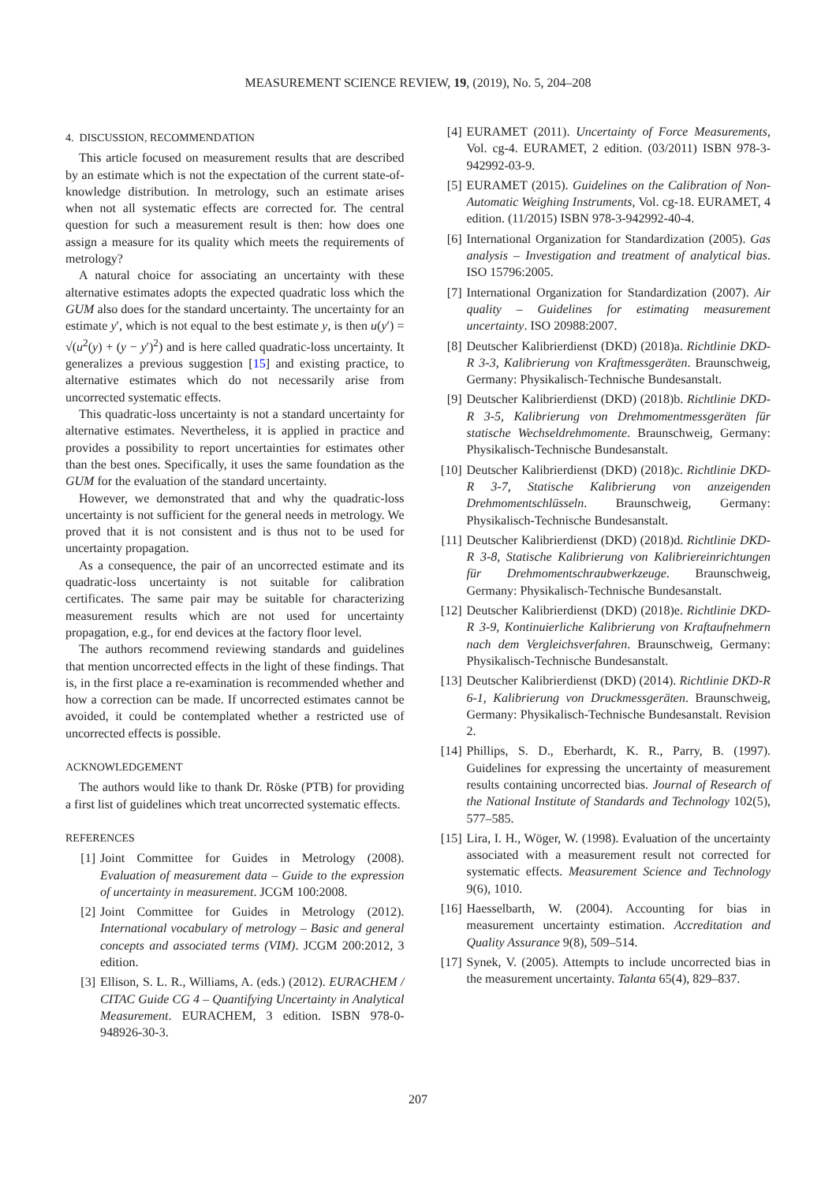MEASUREMENT SCIENCE REVIEW, 19, (2019), No. 5, 204–208
4. DISCUSSION, RECOMMENDATION
This article focused on measurement results that are described by an estimate which is not the expectation of the current state-of-knowledge distribution. In metrology, such an estimate arises when not all systematic effects are corrected for. The central question for such a measurement result is then: how does one assign a measure for its quality which meets the requirements of metrology?
A natural choice for associating an uncertainty with these alternative estimates adopts the expected quadratic loss which the GUM also does for the standard uncertainty. The uncertainty for an estimate y′, which is not equal to the best estimate y, is then u(y′) = √(u<sup>2</sup>(y) + (y − y′)<sup>2</sup>) and is here called quadratic-loss uncertainty. It generalizes a previous suggestion [15] and existing practice, to alternative estimates which do not necessarily arise from uncorrected systematic effects.
This quadratic-loss uncertainty is not a standard uncertainty for alternative estimates. Nevertheless, it is applied in practice and provides a possibility to report uncertainties for estimates other than the best ones. Specifically, it uses the same foundation as the GUM for the evaluation of the standard uncertainty.
However, we demonstrated that and why the quadratic-loss uncertainty is not sufficient for the general needs in metrology. We proved that it is not consistent and is thus not to be used for uncertainty propagation.
As a consequence, the pair of an uncorrected estimate and its quadratic-loss uncertainty is not suitable for calibration certificates. The same pair may be suitable for characterizing measurement results which are not used for uncertainty propagation, e.g., for end devices at the factory floor level.
The authors recommend reviewing standards and guidelines that mention uncorrected effects in the light of these findings. That is, in the first place a re-examination is recommended whether and how a correction can be made. If uncorrected estimates cannot be avoided, it could be contemplated whether a restricted use of uncorrected effects is possible.
ACKNOWLEDGEMENT
The authors would like to thank Dr. Röske (PTB) for providing a first list of guidelines which treat uncorrected systematic effects.
REFERENCES
[1] Joint Committee for Guides in Metrology (2008). Evaluation of measurement data – Guide to the expression of uncertainty in measurement. JCGM 100:2008.
[2] Joint Committee for Guides in Metrology (2012). International vocabulary of metrology – Basic and general concepts and associated terms (VIM). JCGM 200:2012, 3 edition.
[3] Ellison, S. L. R., Williams, A. (eds.) (2012). EURACHEM / CITAC Guide CG 4 – Quantifying Uncertainty in Analytical Measurement. EURACHEM, 3 edition. ISBN 978-0-948926-30-3.
[4] EURAMET (2011). Uncertainty of Force Measurements, Vol. cg-4. EURAMET, 2 edition. (03/2011) ISBN 978-3-942992-03-9.
[5] EURAMET (2015). Guidelines on the Calibration of Non-Automatic Weighing Instruments, Vol. cg-18. EURAMET, 4 edition. (11/2015) ISBN 978-3-942992-40-4.
[6] International Organization for Standardization (2005). Gas analysis – Investigation and treatment of analytical bias. ISO 15796:2005.
[7] International Organization for Standardization (2007). Air quality – Guidelines for estimating measurement uncertainty. ISO 20988:2007.
[8] Deutscher Kalibrierdienst (DKD) (2018)a. Richtlinie DKD-R 3-3, Kalibrierung von Kraftmessgeräten. Braunschweig, Germany: Physikalisch-Technische Bundesanstalt.
[9] Deutscher Kalibrierdienst (DKD) (2018)b. Richtlinie DKD-R 3-5, Kalibrierung von Drehmomentmessgeräten für statische Wechseldrehmomente. Braunschweig, Germany: Physikalisch-Technische Bundesanstalt.
[10] Deutscher Kalibrierdienst (DKD) (2018)c. Richtlinie DKD-R 3-7, Statische Kalibrierung von anzeigenden Drehmomentschlüsseln. Braunschweig, Germany: Physikalisch-Technische Bundesanstalt.
[11] Deutscher Kalibrierdienst (DKD) (2018)d. Richtlinie DKD-R 3-8, Statische Kalibrierung von Kalibriereinrichtungen für Drehmomentschraubwerkzeuge. Braunschweig, Germany: Physikalisch-Technische Bundesanstalt.
[12] Deutscher Kalibrierdienst (DKD) (2018)e. Richtlinie DKD-R 3-9, Kontinuierliche Kalibrierung von Kraftaufnehmern nach dem Vergleichsverfahren. Braunschweig, Germany: Physikalisch-Technische Bundesanstalt.
[13] Deutscher Kalibrierdienst (DKD) (2014). Richtlinie DKD-R 6-1, Kalibrierung von Druckmessgeräten. Braunschweig, Germany: Physikalisch-Technische Bundesanstalt. Revision 2.
[14] Phillips, S. D., Eberhardt, K. R., Parry, B. (1997). Guidelines for expressing the uncertainty of measurement results containing uncorrected bias. Journal of Research of the National Institute of Standards and Technology 102(5), 577–585.
[15] Lira, I. H., Wöger, W. (1998). Evaluation of the uncertainty associated with a measurement result not corrected for systematic effects. Measurement Science and Technology 9(6), 1010.
[16] Haesselbarth, W. (2004). Accounting for bias in measurement uncertainty estimation. Accreditation and Quality Assurance 9(8), 509–514.
[17] Synek, V. (2005). Attempts to include uncorrected bias in the measurement uncertainty. Talanta 65(4), 829–837.
207